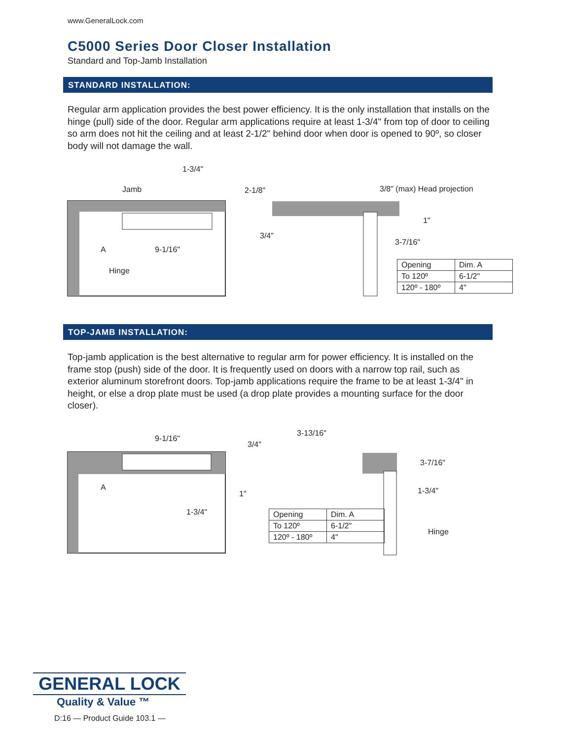www.GeneralLock.com
C5000 Series Door Closer Installation
Standard and Top-Jamb Installation
STANDARD INSTALLATION:
Regular arm application provides the best power efficiency. It is the only installation that installs on the hinge (pull) side of the door. Regular arm applications require at least 1-3/4" from top of door to ceiling so arm does not hit the ceiling and at least 2-1/2" behind door when door is opened to 90º, so closer body will not damage the wall.
1-3/4"
Jamb 2-1/8"
3/4"
A 9-1/16"
Hinge
3/8" (max) Head projection
1"
3-7/16"
| Opening | Dim. A |
| To 120º | 6-1/2" |
| 120º - 180º | 4" |
TOP-JAMB INSTALLATION:
Top-jamb application is the best alternative to regular arm for power efficiency. It is installed on the frame stop (push) side of the door. It is frequently used on doors with a narrow top rail, such as exterior aluminum storefront doors. Top-jamb applications require the frame to be at least 1-3/4" in height, or else a drop plate must be used (a drop plate provides a mounting surface for the door closer).
9-1/16"
3/4"
A
1"
1-3/4"
3-13/16"
3-7/16"
1-3/4"
Hinge
| Opening | Dim. A |
| To 120º | 6-1/2" |
| 120º - 180º | 4" |
GENERAL LOCK
Quality & Value ™
D:16 — Product Guide 103.1 —